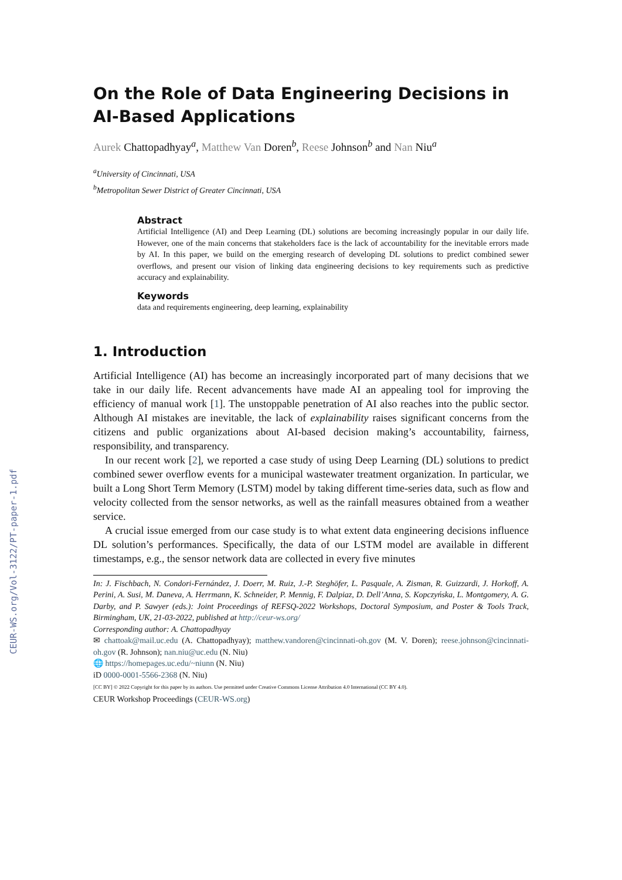CEUR-WS.org/Vol-3122/PT-paper-1.pdf
On the Role of Data Engineering Decisions in AI-Based Applications
Aurek Chattopadhyay<sup>a</sup>, Matthew Van Doren<sup>b</sup>, Reese Johnson<sup>b</sup> and Nan Niu<sup>a</sup>
<sup>a</sup> University of Cincinnati, USA
<sup>b</sup> Metropolitan Sewer District of Greater Cincinnati, USA
Abstract
Artificial Intelligence (AI) and Deep Learning (DL) solutions are becoming increasingly popular in our daily life. However, one of the main concerns that stakeholders face is the lack of accountability for the inevitable errors made by AI. In this paper, we build on the emerging research of developing DL solutions to predict combined sewer overflows, and present our vision of linking data engineering decisions to key requirements such as predictive accuracy and explainability.
Keywords
data and requirements engineering, deep learning, explainability
1. Introduction
Artificial Intelligence (AI) has become an increasingly incorporated part of many decisions that we take in our daily life. Recent advancements have made AI an appealing tool for improving the efficiency of manual work [1]. The unstoppable penetration of AI also reaches into the public sector. Although AI mistakes are inevitable, the lack of explainability raises significant concerns from the citizens and public organizations about AI-based decision making’s accountability, fairness, responsibility, and transparency.
In our recent work [2], we reported a case study of using Deep Learning (DL) solutions to predict combined sewer overflow events for a municipal wastewater treatment organization. In particular, we built a Long Short Term Memory (LSTM) model by taking different time-series data, such as flow and velocity collected from the sensor networks, as well as the rainfall measures obtained from a weather service.
A crucial issue emerged from our case study is to what extent data engineering decisions influence DL solution’s performances. Specifically, the data of our LSTM model are available in different timestamps, e.g., the sensor network data are collected in every five minutes
In: J. Fischbach, N. Condori-Fernández, J. Doerr, M. Ruiz, J.-P. Steghöfer, L. Pasquale, A. Zisman, R. Guizzardi, J. Horkoff, A. Perini, A. Susi, M. Daneva, A. Herrmann, K. Schneider, P. Mennig, F. Dalpiaz, D. Dell’Anna, S. Kopczyńska, L. Montgomery, A. G. Darby, and P. Sawyer (eds.): Joint Proceedings of REFSQ-2022 Workshops, Doctoral Symposium, and Poster & Tools Track, Birmingham, UK, 21-03-2022, published at http://ceur-ws.org/
Corresponding author: A. Chattopadhyay
✉ chattoak@mail.uc.edu (A. Chattopadhyay); matthew.vandoren@cincinnati-oh.gov (M. V. Doren); reese.johnson@cincinnati-oh.gov (R. Johnson); nan.niu@uc.edu (N. Niu)
🌐 https://homepages.uc.edu/~niunn (N. Niu)
iD 0000-0001-5566-2368 (N. Niu)
[CC BY] © 2022 Copyright for this paper by its authors. Use permitted under Creative Commons License Attribution 4.0 International (CC BY 4.0).
CEUR Workshop Proceedings (CEUR-WS.org)